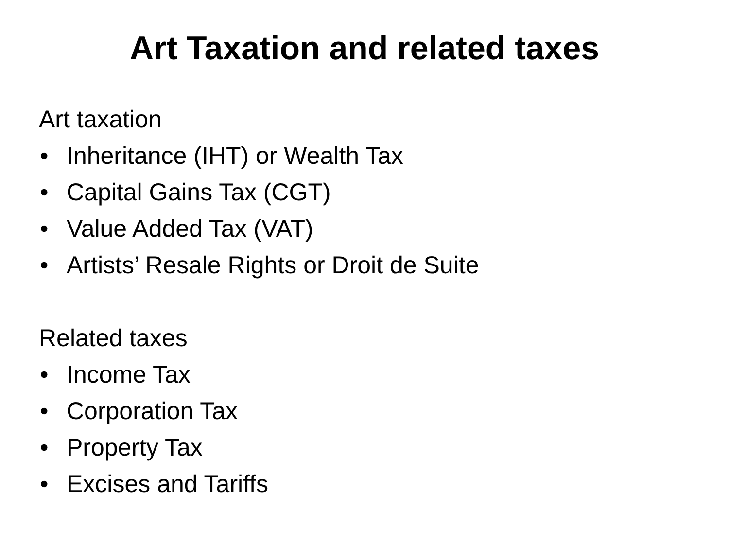Art Taxation and related taxes
Art taxation
• Inheritance (IHT) or Wealth Tax
• Capital Gains Tax (CGT)
• Value Added Tax (VAT)
• Artists’ Resale Rights or Droit de Suite
Related taxes
• Income Tax
• Corporation Tax
• Property Tax
• Excises and Tariffs